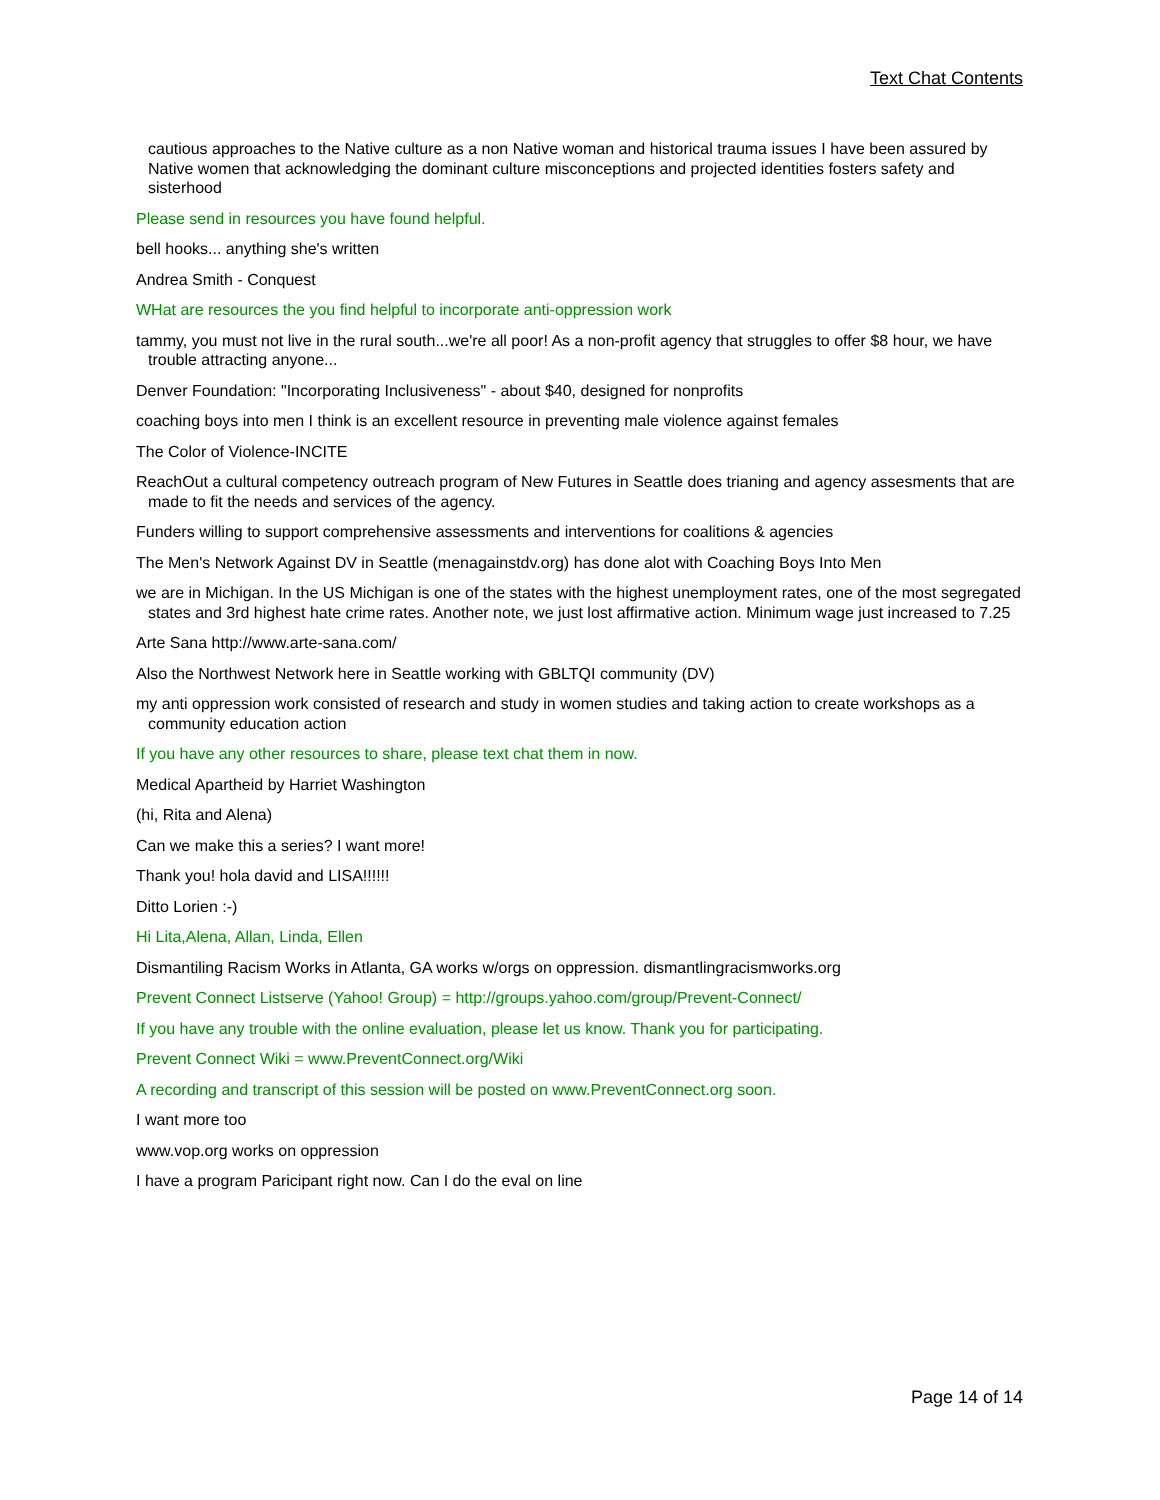Text Chat Contents
cautious approaches to the Native culture as a non Native woman and historical trauma issues I have been assured by Native women that acknowledging the dominant culture misconceptions and projected identities fosters safety and sisterhood
Please send in resources you have found helpful.
bell hooks... anything she's written
Andrea Smith - Conquest
WHat are resources the you find helpful to incorporate anti-oppression work
tammy, you must not live in the rural south...we're all poor! As a non-profit agency that struggles to offer $8 hour, we have trouble attracting anyone...
Denver Foundation: "Incorporating Inclusiveness" - about $40, designed for nonprofits
coaching boys into men I think is an excellent resource in preventing male violence against females
The Color of Violence-INCITE
ReachOut a cultural competency outreach program of New Futures in Seattle does trianing and agency assesments that are made to fit the needs and services of the agency.
Funders willing to support comprehensive assessments and interventions for coalitions & agencies
The Men's Network Against DV in Seattle (menagainstdv.org) has done alot with Coaching Boys Into Men
we are in Michigan. In the US Michigan is one of the states with the highest unemployment rates, one of the most segregated states and 3rd highest hate crime rates. Another note, we just lost affirmative action. Minimum wage just increased to 7.25
Arte Sana http://www.arte-sana.com/
Also the Northwest Network here in Seattle working with GBLTQI community (DV)
my anti oppression work consisted of research and study in women studies and taking action to create workshops as a community education action
If you have any other resources to share, please text chat them in now.
Medical Apartheid by Harriet Washington
(hi, Rita and Alena)
Can we make this a series? I want more!
Thank you! hola david and LISA!!!!!!
Ditto Lorien :-)
Hi Lita,Alena, Allan, Linda, Ellen
Dismantiling Racism Works in Atlanta, GA works w/orgs on oppression. dismantlingracismworks.org
Prevent Connect Listserve (Yahoo! Group) = http://groups.yahoo.com/group/Prevent-Connect/
If you have any trouble with the online evaluation, please let us know. Thank you for participating.
Prevent Connect Wiki = www.PreventConnect.org/Wiki
A recording and transcript of this session will be posted on www.PreventConnect.org soon.
I want more too
www.vop.org works on oppression
I have a program Paricipant right now. Can I do the eval on line
Page 14 of 14